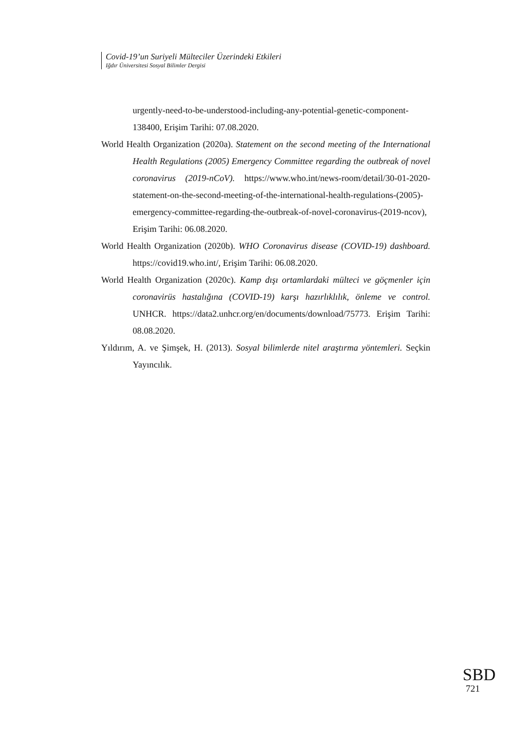Covid-19’un Suriyeli Mülteciler Üzerindeki Etkileri
Iğdır Üniversitesi Sosyal Bilimler Dergisi
urgently-need-to-be-understood-including-any-potential-genetic-component-138400, Erişim Tarihi: 07.08.2020.
World Health Organization (2020a). Statement on the second meeting of the International Health Regulations (2005) Emergency Committee regarding the outbreak of novel coronavirus (2019-nCoV). https://www.who.int/news-room/detail/30-01-2020-statement-on-the-second-meeting-of-the-international-health-regulations-(2005)-emergency-committee-regarding-the-outbreak-of-novel-coronavirus-(2019-ncov), Erişim Tarihi: 06.08.2020.
World Health Organization (2020b). WHO Coronavirus disease (COVID-19) dashboard. https://covid19.who.int/, Erişim Tarihi: 06.08.2020.
World Health Organization (2020c). Kamp dışı ortamlardaki mülteci ve göçmenler için coronavirüs hastalığına (COVID-19) karşı hazırlıklılık, önleme ve control. UNHCR. https://data2.unhcr.org/en/documents/download/75773. Erişim Tarihi: 08.08.2020.
Yıldırım, A. ve Şimşek, H. (2013). Sosyal bilimlerde nitel araştırma yöntemleri. Seçkin Yayıncılık.
SBD
721